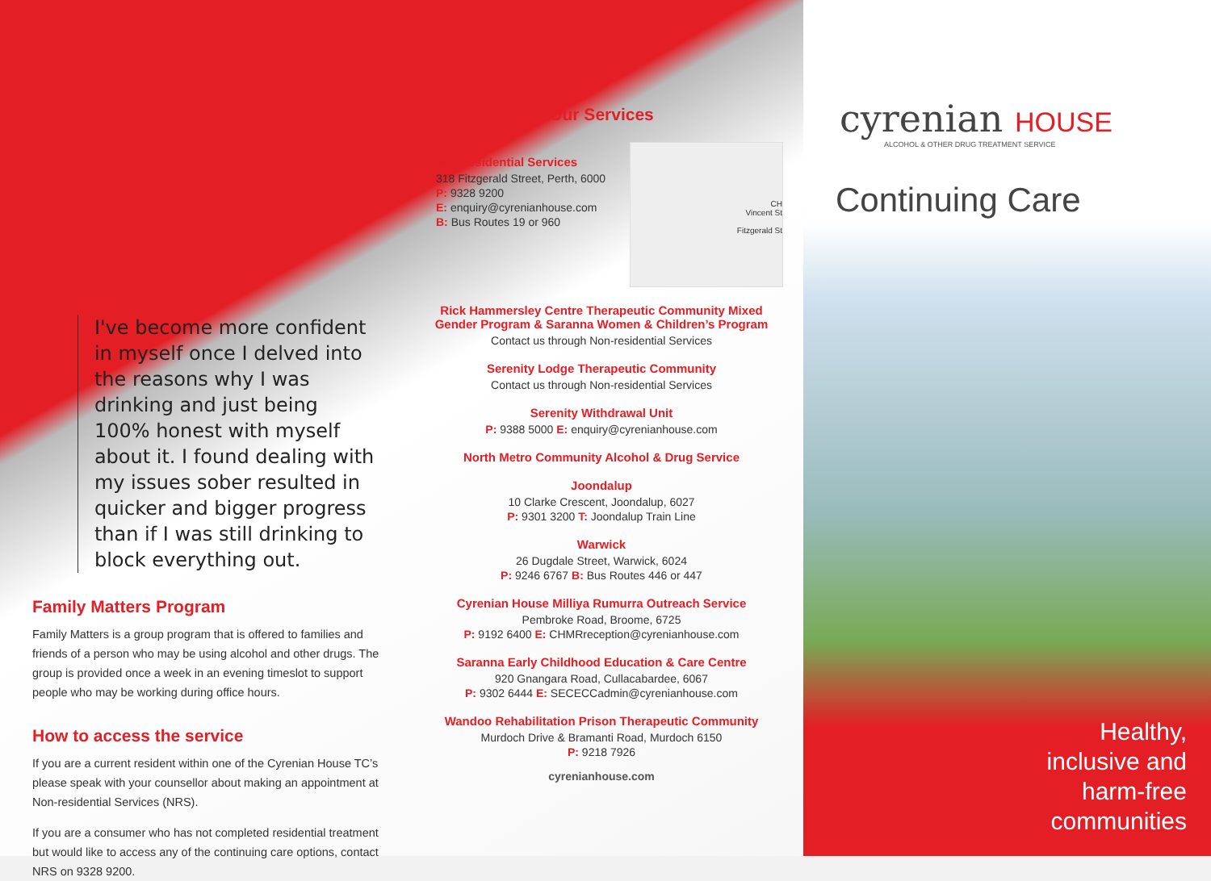“
I've become more confident in myself once I delved into the reasons why I was drinking and just being 100% honest with myself about it. I found dealing with my issues sober resulted in quicker and bigger progress than if I was still drinking to block everything out.
Family Matters Program
Family Matters is a group program that is offered to families and friends of a person who may be using alcohol and other drugs. The group is provided once a week in an evening timeslot to support people who may be working during office hours.
How to access the service
If you are a current resident within one of the Cyrenian House TC’s please speak with your counsellor about making an appointment at Non-residential Services (NRS).
If you are a consumer who has not completed residential treatment but would like to access any of the continuing care options, contact NRS on 9328 9200.
Our Services
CH
Vincent St
Fitzgerald St
Non-residential Services
318 Fitzgerald Street, Perth, 6000
P: 9328 9200
E: enquiry@cyrenianhouse.com
B: Bus Routes 19 or 960
Rick Hammersley Centre Therapeutic Community Mixed Gender Program & Saranna Women & Children’s Program
Contact us through Non-residential Services
Serenity Lodge Therapeutic Community
Contact us through Non-residential Services
Serenity Withdrawal Unit
P: 9388 5000 E: enquiry@cyrenianhouse.com
North Metro Community Alcohol & Drug Service
Joondalup
10 Clarke Crescent, Joondalup, 6027
P: 9301 3200 T: Joondalup Train Line
Warwick
26 Dugdale Street, Warwick, 6024
P: 9246 6767 B: Bus Routes 446 or 447
Cyrenian House Milliya Rumurra Outreach Service
Pembroke Road, Broome, 6725
P: 9192 6400 E: CHMRreception@cyrenianhouse.com
Saranna Early Childhood Education & Care Centre
920 Gnangara Road, Cullacabardee, 6067
P: 9302 6444 E: SECECCadmin@cyrenianhouse.com
Wandoo Rehabilitation Prison Therapeutic Community
Murdoch Drive & Bramanti Road, Murdoch 6150
P: 9218 7926
cyrenianhouse.com
cyrenian HOUSE
ALCOHOL & OTHER DRUG TREATMENT SERVICE
Continuing Care
Healthy,
inclusive and
harm-free
communities